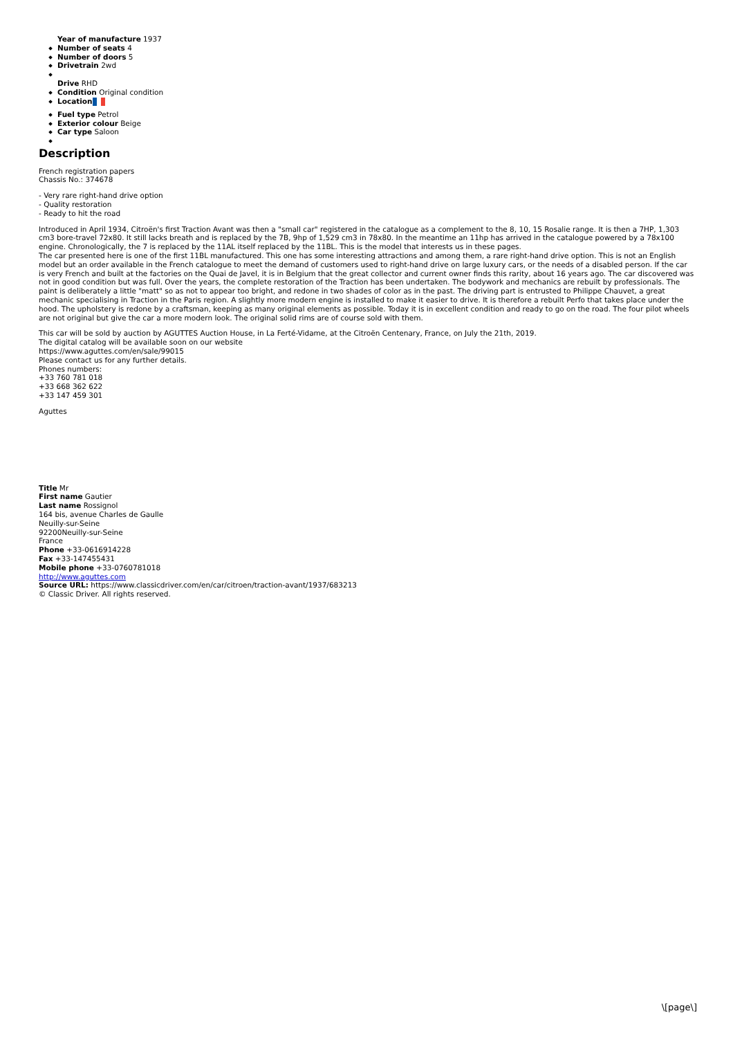Year of manufacture 1937
Number of seats 4
Number of doors 5
Drivetrain 2wd
Drive RHD
Condition Original condition
Location
Fuel type Petrol
Exterior colour Beige
Car type Saloon
Description
French registration papers
Chassis No.: 374678
- Very rare right-hand drive option
- Quality restoration
- Ready to hit the road
Introduced in April 1934, Citroën's first Traction Avant was then a "small car" registered in the catalogue as a complement to the 8, 10, 15 Rosalie range. It is then a 7HP, 1,303 cm3 bore-travel 72x80. It still lacks breath and is replaced by the 7B, 9hp of 1,529 cm3 in 78x80. In the meantime an 11hp has arrived in the catalogue powered by a 78x100 engine. Chronologically, the 7 is replaced by the 11AL itself replaced by the 11BL. This is the model that interests us in these pages.
The car presented here is one of the first 11BL manufactured. This one has some interesting attractions and among them, a rare right-hand drive option. This is not an English model but an order available in the French catalogue to meet the demand of customers used to right-hand drive on large luxury cars, or the needs of a disabled person. If the car is very French and built at the factories on the Quai de Javel, it is in Belgium that the great collector and current owner finds this rarity, about 16 years ago. The car discovered was not in good condition but was full. Over the years, the complete restoration of the Traction has been undertaken. The bodywork and mechanics are rebuilt by professionals. The paint is deliberately a little "matt" so as not to appear too bright, and redone in two shades of color as in the past. The driving part is entrusted to Philippe Chauvet, a great mechanic specialising in Traction in the Paris region. A slightly more modern engine is installed to make it easier to drive. It is therefore a rebuilt Perfo that takes place under the hood. The upholstery is redone by a craftsman, keeping as many original elements as possible. Today it is in excellent condition and ready to go on the road. The four pilot wheels are not original but give the car a more modern look. The original solid rims are of course sold with them.
This car will be sold by auction by AGUTTES Auction House, in La Ferté-Vidame, at the Citroën Centenary, France, on July the 21th, 2019.
The digital catalog will be available soon on our website
https://www.aguttes.com/en/sale/99015
Please contact us for any further details.
Phones numbers:
+33 760 781 018
+33 668 362 622
+33 147 459 301
Aguttes
Title Mr
First name Gautier
Last name Rossignol
164 bis, avenue Charles de Gaulle
Neuilly-sur-Seine
92200Neuilly-sur-Seine
France
Phone +33-0616914228
Fax +33-147455431
Mobile phone +33-0760781018
http://www.aguttes.com
Source URL: https://www.classicdriver.com/en/car/citroen/traction-avant/1937/683213
© Classic Driver. All rights reserved.
\[page\]